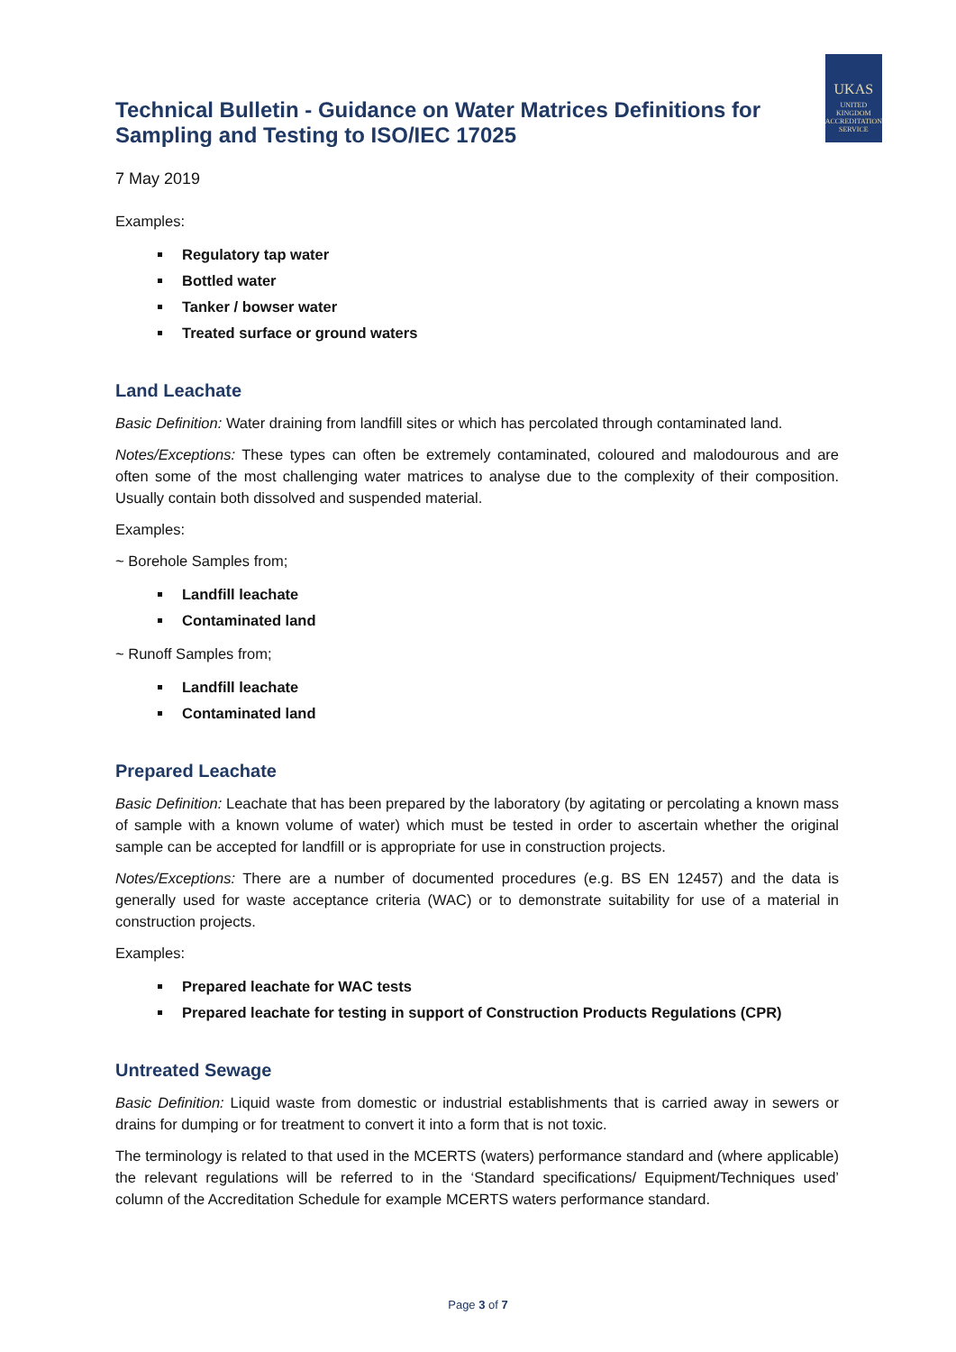Technical Bulletin - Guidance on Water Matrices Definitions for Sampling and Testing to ISO/IEC 17025
UKAS
UNITED KINGDOM ACCREDITATION SERVICE
7 May 2019
Examples:
Regulatory tap water
Bottled water
Tanker / bowser water
Treated surface or ground waters
Land Leachate
Basic Definition: Water draining from landfill sites or which has percolated through contaminated land.
Notes/Exceptions: These types can often be extremely contaminated, coloured and malodourous and are often some of the most challenging water matrices to analyse due to the complexity of their composition. Usually contain both dissolved and suspended material.
Examples:
~ Borehole Samples from;
Landfill leachate
Contaminated land
~ Runoff Samples from;
Landfill leachate
Contaminated land
Prepared Leachate
Basic Definition: Leachate that has been prepared by the laboratory (by agitating or percolating a known mass of sample with a known volume of water) which must be tested in order to ascertain whether the original sample can be accepted for landfill or is appropriate for use in construction projects.
Notes/Exceptions: There are a number of documented procedures (e.g. BS EN 12457) and the data is generally used for waste acceptance criteria (WAC) or to demonstrate suitability for use of a material in construction projects.
Examples:
Prepared leachate for WAC tests
Prepared leachate for testing in support of Construction Products Regulations (CPR)
Untreated Sewage
Basic Definition: Liquid waste from domestic or industrial establishments that is carried away in sewers or drains for dumping or for treatment to convert it into a form that is not toxic.
The terminology is related to that used in the MCERTS (waters) performance standard and (where applicable) the relevant regulations will be referred to in the ‘Standard specifications/ Equipment/Techniques used’ column of the Accreditation Schedule for example MCERTS waters performance standard.
Page 3 of 7